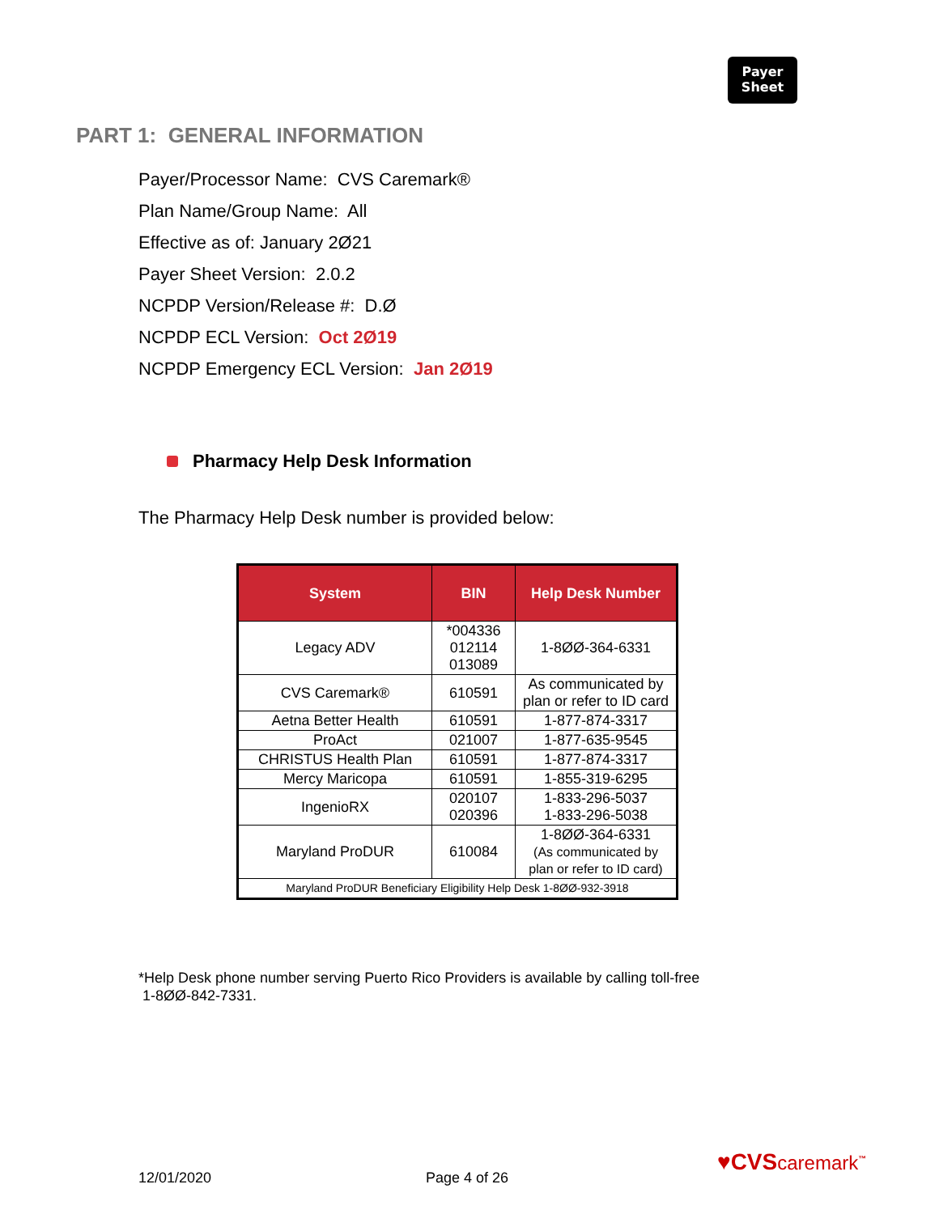Payer
Sheet
PART 1: GENERAL INFORMATION
Payer/Processor Name: CVS Caremark®
Plan Name/Group Name: All
Effective as of: January 2Ø21
Payer Sheet Version: 2.0.2
NCPDP Version/Release #: D.Ø
NCPDP ECL Version: Oct 2Ø19
NCPDP Emergency ECL Version: Jan 2Ø19
Pharmacy Help Desk Information
The Pharmacy Help Desk number is provided below:
| System | BIN | Help Desk Number |
| --- | --- | --- |
| Legacy ADV | *004336 012114 013089 | 1-8ØØ-364-6331 |
| CVS Caremark® | 610591 | As communicated by plan or refer to ID card |
| Aetna Better Health | 610591 | 1-877-874-3317 |
| ProAct | 021007 | 1-877-635-9545 |
| CHRISTUS Health Plan | 610591 | 1-877-874-3317 |
| Mercy Maricopa | 610591 | 1-855-319-6295 |
| IngenioRX | 020107 020396 | 1-833-296-5037 1-833-296-5038 |
| Maryland ProDUR | 610084 | 1-8ØØ-364-6331 (As communicated by plan or refer to ID card) |
| Maryland ProDUR Beneficiary Eligibility Help Desk 1-8ØØ-932-3918 | | |
*Help Desk phone number serving Puerto Rico Providers is available by calling toll-free
1-8ØØ-842-7331.
12/01/2020 Page 4 of 26
♥CVScaremark<sup>™</sup>